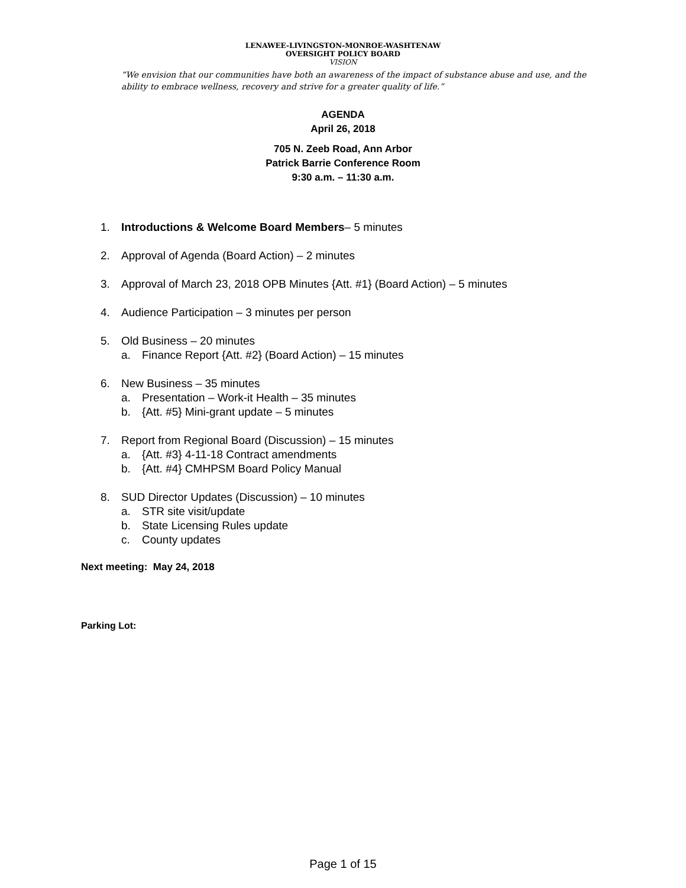LENAWEE-LIVINGSTON-MONROE-WASHTENAW
OVERSIGHT POLICY BOARD
VISION
“We envision that our communities have both an awareness of the impact of substance abuse and use, and the ability to embrace wellness, recovery and strive for a greater quality of life.”
AGENDA
April 26, 2018
705 N. Zeeb Road, Ann Arbor
Patrick Barrie Conference Room
9:30 a.m. – 11:30 a.m.
1. Introductions & Welcome Board Members– 5 minutes
2. Approval of Agenda (Board Action) – 2 minutes
3. Approval of March 23, 2018 OPB Minutes {Att. #1} (Board Action) – 5 minutes
4. Audience Participation – 3 minutes per person
5. Old Business – 20 minutes
a. Finance Report {Att. #2} (Board Action) – 15 minutes
6. New Business – 35 minutes
a. Presentation – Work-it Health – 35 minutes
b. {Att. #5} Mini-grant update – 5 minutes
7. Report from Regional Board (Discussion) – 15 minutes
a. {Att. #3} 4-11-18 Contract amendments
b. {Att. #4} CMHPSM Board Policy Manual
8. SUD Director Updates (Discussion) – 10 minutes
a. STR site visit/update
b. State Licensing Rules update
c. County updates
Next meeting: May 24, 2018
Parking Lot:
Page 1 of 15